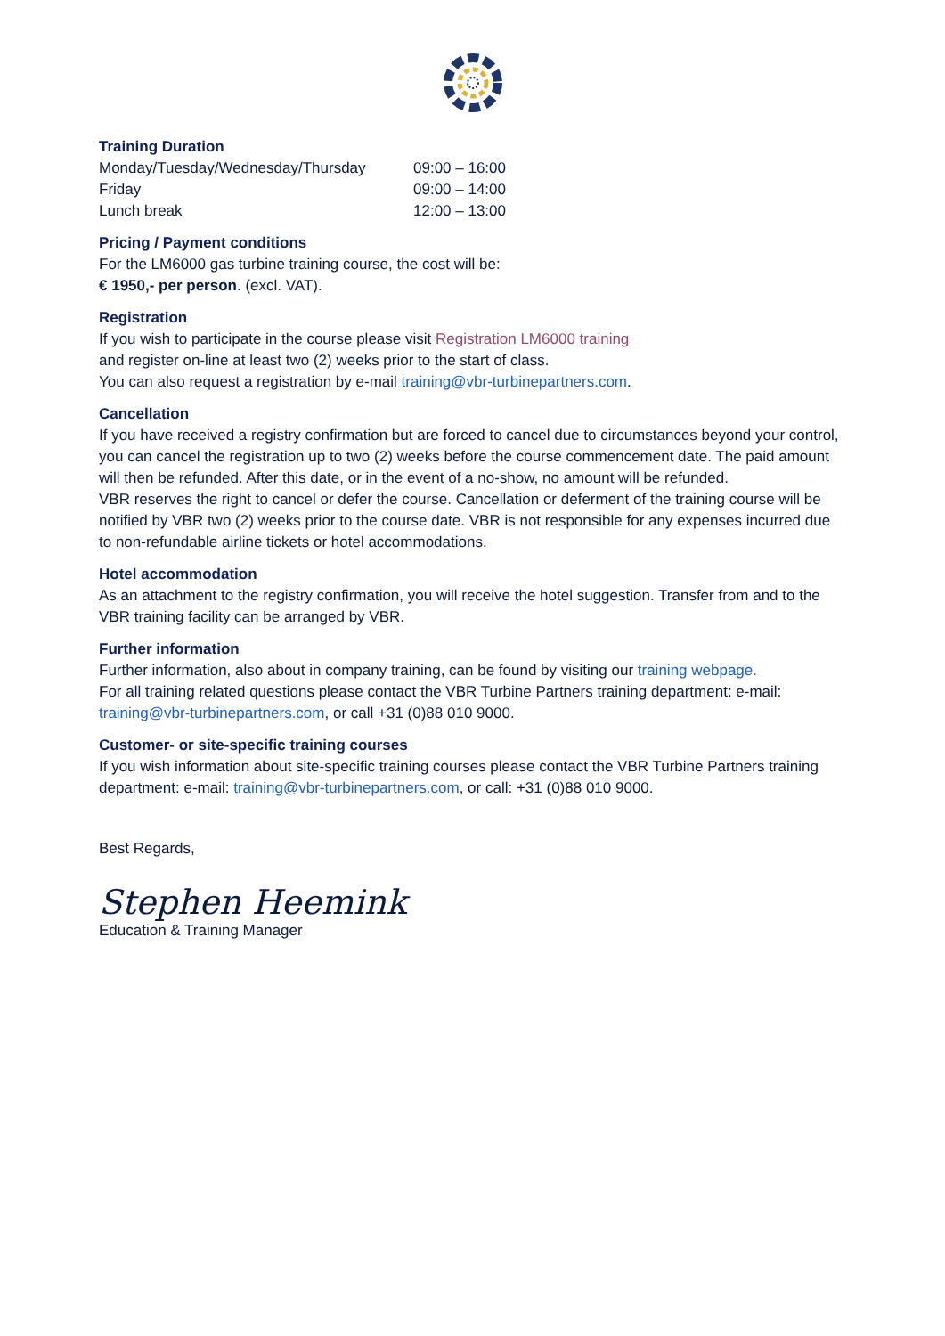Training Duration
| Monday/Tuesday/Wednesday/Thursday | 09:00 – 16:00 |
| Friday | 09:00 – 14:00 |
| Lunch break | 12:00 – 13:00 |
Pricing / Payment conditions
For the LM6000 gas turbine training course, the cost will be:
€ 1950,- per person. (excl. VAT).
Registration
If you wish to participate in the course please visit Registration LM6000 training
and register on-line at least two (2) weeks prior to the start of class.
You can also request a registration by e-mail training@vbr-turbinepartners.com.
Cancellation
If you have received a registry confirmation but are forced to cancel due to circumstances beyond your control, you can cancel the registration up to two (2) weeks before the course commencement date. The paid amount will then be refunded. After this date, or in the event of a no-show, no amount will be refunded.
VBR reserves the right to cancel or defer the course. Cancellation or deferment of the training course will be notified by VBR two (2) weeks prior to the course date. VBR is not responsible for any expenses incurred due to non-refundable airline tickets or hotel accommodations.
Hotel accommodation
As an attachment to the registry confirmation, you will receive the hotel suggestion. Transfer from and to the VBR training facility can be arranged by VBR.
Further information
Further information, also about in company training, can be found by visiting our training webpage.
For all training related questions please contact the VBR Turbine Partners training department: e-mail: training@vbr-turbinepartners.com, or call +31 (0)88 010 9000.
Customer- or site-specific training courses
If you wish information about site-specific training courses please contact the VBR Turbine Partners training department: e-mail: training@vbr-turbinepartners.com, or call: +31 (0)88 010 9000.
Best Regards,
Stephen Heemink
Education & Training Manager